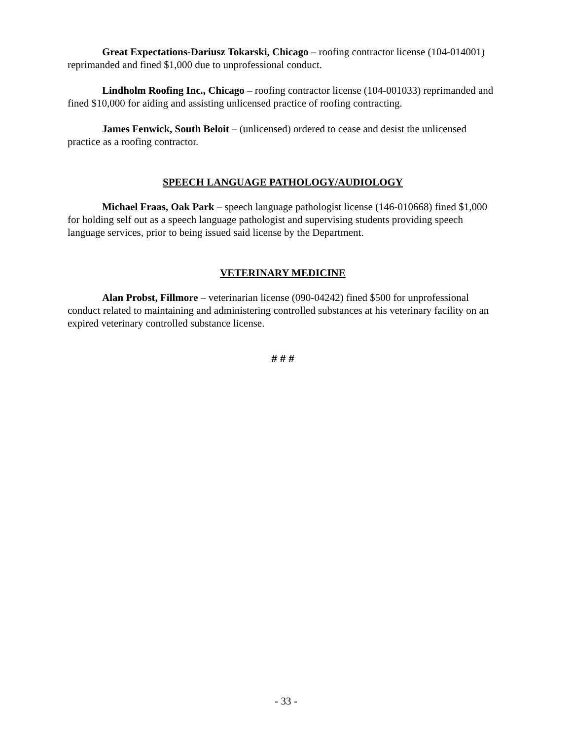Great Expectations-Dariusz Tokarski, Chicago – roofing contractor license (104-014001) reprimanded and fined $1,000 due to unprofessional conduct.
Lindholm Roofing Inc., Chicago – roofing contractor license (104-001033) reprimanded and fined $10,000 for aiding and assisting unlicensed practice of roofing contracting.
James Fenwick, South Beloit – (unlicensed) ordered to cease and desist the unlicensed practice as a roofing contractor.
SPEECH LANGUAGE PATHOLOGY/AUDIOLOGY
Michael Fraas, Oak Park – speech language pathologist license (146-010668) fined $1,000 for holding self out as a speech language pathologist and supervising students providing speech language services, prior to being issued said license by the Department.
VETERINARY MEDICINE
Alan Probst, Fillmore – veterinarian license (090-04242) fined $500 for unprofessional conduct related to maintaining and administering controlled substances at his veterinary facility on an expired veterinary controlled substance license.
# # #
- 33 -